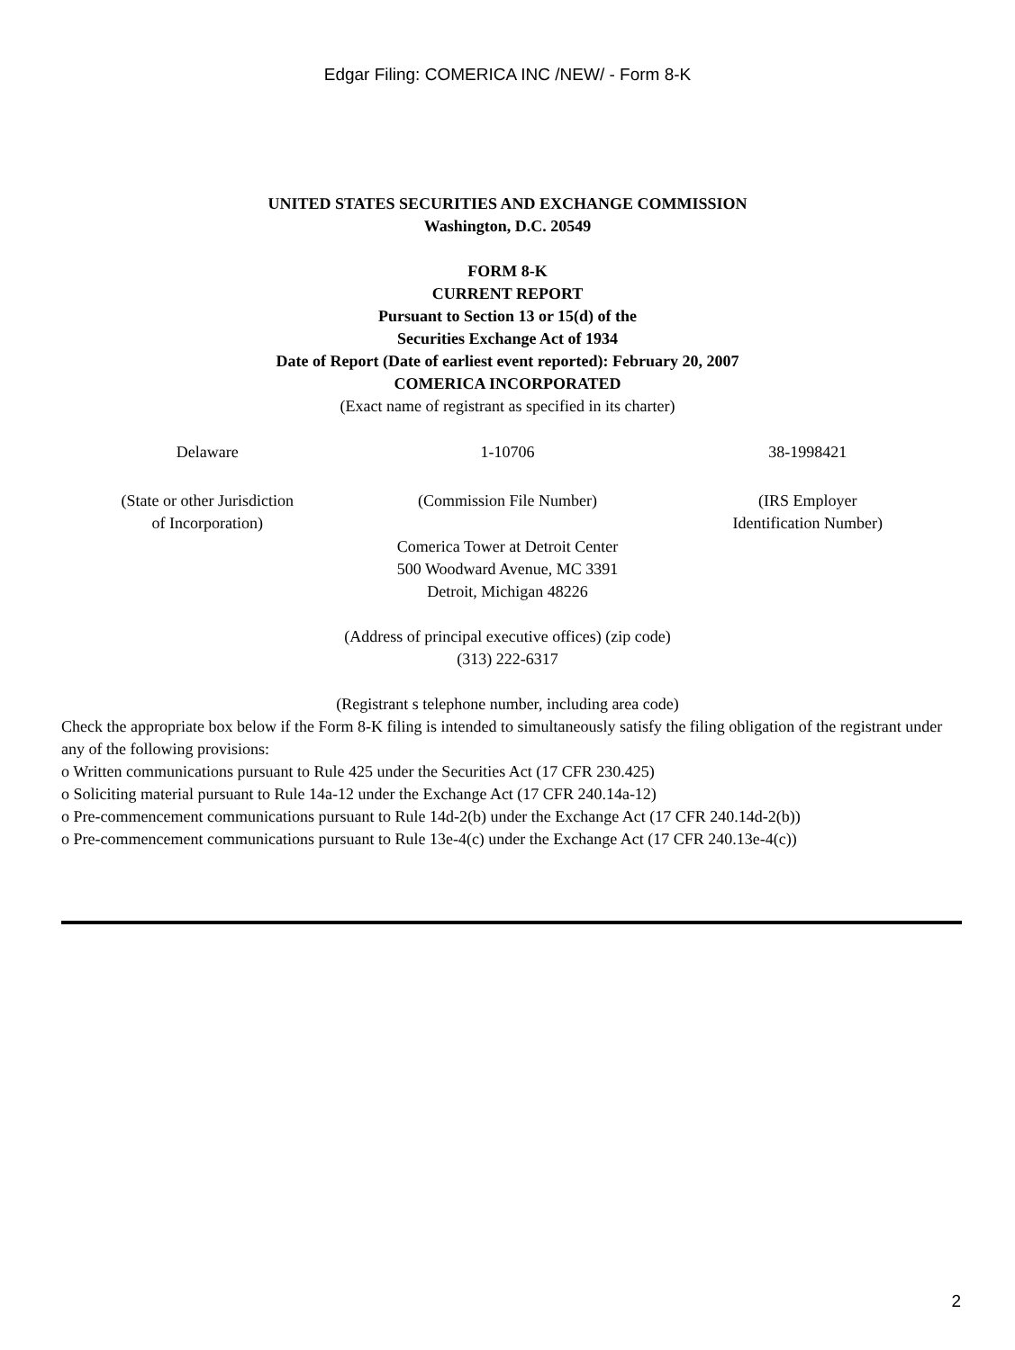Edgar Filing: COMERICA INC /NEW/ - Form 8-K
UNITED STATES SECURITIES AND EXCHANGE COMMISSION
Washington, D.C. 20549
FORM 8-K
CURRENT REPORT
Pursuant to Section 13 or 15(d) of the
Securities Exchange Act of 1934
Date of Report (Date of earliest event reported): February 20, 2007
COMERICA INCORPORATED
(Exact name of registrant as specified in its charter)
| Delaware | 1-10706 | 38-1998421 |
| (State or other Jurisdiction of Incorporation) | (Commission File Number) | (IRS Employer Identification Number) |
Comerica Tower at Detroit Center
500 Woodward Avenue, MC 3391
Detroit, Michigan 48226
(Address of principal executive offices) (zip code)
(313) 222-6317
(Registrant s telephone number, including area code)
Check the appropriate box below if the Form 8-K filing is intended to simultaneously satisfy the filing obligation of the registrant under any of the following provisions:
o Written communications pursuant to Rule 425 under the Securities Act (17 CFR 230.425)
o Soliciting material pursuant to Rule 14a-12 under the Exchange Act (17 CFR 240.14a-12)
o Pre-commencement communications pursuant to Rule 14d-2(b) under the Exchange Act (17 CFR 240.14d-2(b))
o Pre-commencement communications pursuant to Rule 13e-4(c) under the Exchange Act (17 CFR 240.13e-4(c))
2